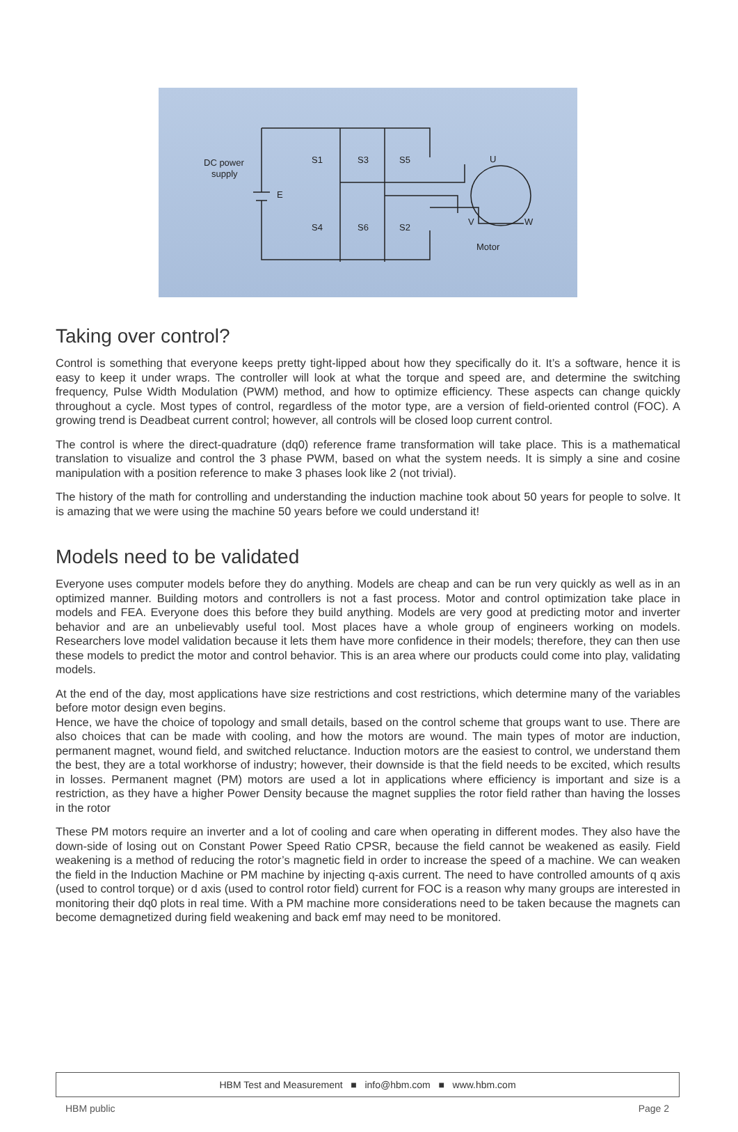DC power
supply
S1
S3
S5
S4
S6
S2
E
U
V
W
Motor
Taking over control?
Control is something that everyone keeps pretty tight-lipped about how they specifically do it. It’s a software, hence it is easy to keep it under wraps. The controller will look at what the torque and speed are, and determine the switching frequency, Pulse Width Modulation (PWM) method, and how to optimize efficiency. These aspects can change quickly throughout a cycle. Most types of control, regardless of the motor type, are a version of field-oriented control (FOC). A growing trend is Deadbeat current control; however, all controls will be closed loop current control.
The control is where the direct-quadrature (dq0) reference frame transformation will take place. This is a mathematical translation to visualize and control the 3 phase PWM, based on what the system needs. It is simply a sine and cosine manipulation with a position reference to make 3 phases look like 2 (not trivial).
The history of the math for controlling and understanding the induction machine took about 50 years for people to solve. It is amazing that we were using the machine 50 years before we could understand it!
Models need to be validated
Everyone uses computer models before they do anything. Models are cheap and can be run very quickly as well as in an optimized manner. Building motors and controllers is not a fast process. Motor and control optimization take place in models and FEA. Everyone does this before they build anything. Models are very good at predicting motor and inverter behavior and are an unbelievably useful tool. Most places have a whole group of engineers working on models. Researchers love model validation because it lets them have more confidence in their models; therefore, they can then use these models to predict the motor and control behavior. This is an area where our products could come into play, validating models.
At the end of the day, most applications have size restrictions and cost restrictions, which determine many of the variables before motor design even begins.
Hence, we have the choice of topology and small details, based on the control scheme that groups want to use. There are also choices that can be made with cooling, and how the motors are wound. The main types of motor are induction, permanent magnet, wound field, and switched reluctance. Induction motors are the easiest to control, we understand them the best, they are a total workhorse of industry; however, their downside is that the field needs to be excited, which results in losses. Permanent magnet (PM) motors are used a lot in applications where efficiency is important and size is a restriction, as they have a higher Power Density because the magnet supplies the rotor field rather than having the losses in the rotor
These PM motors require an inverter and a lot of cooling and care when operating in different modes. They also have the down-side of losing out on Constant Power Speed Ratio CPSR, because the field cannot be weakened as easily. Field weakening is a method of reducing the rotor’s magnetic field in order to increase the speed of a machine. We can weaken the field in the Induction Machine or PM machine by injecting q-axis current. The need to have controlled amounts of q axis (used to control torque) or d axis (used to control rotor field) current for FOC is a reason why many groups are interested in monitoring their dq0 plots in real time. With a PM machine more considerations need to be taken because the magnets can become demagnetized during field weakening and back emf may need to be monitored.
HBM Test and Measurement ■ info@hbm.com ■ www.hbm.com
HBM public Page 2